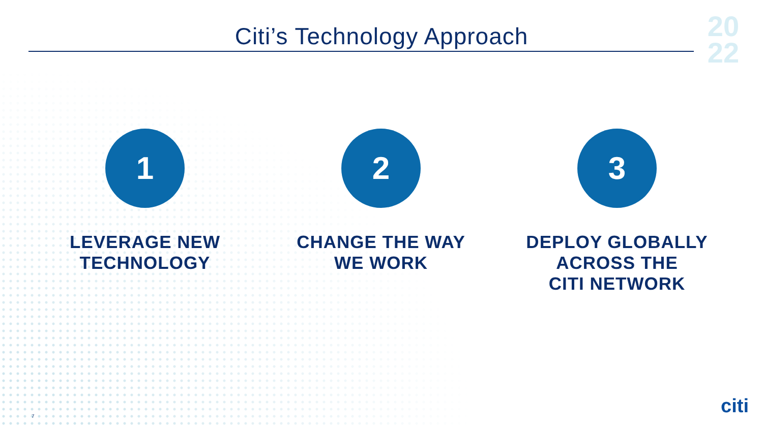Citi’s Technology Approach
20
22
1
LEVERAGE NEW
TECHNOLOGY
2
CHANGE THE WAY
WE WORK
3
DEPLOY GLOBALLY
ACROSS THE
CITI NETWORK
7 citi